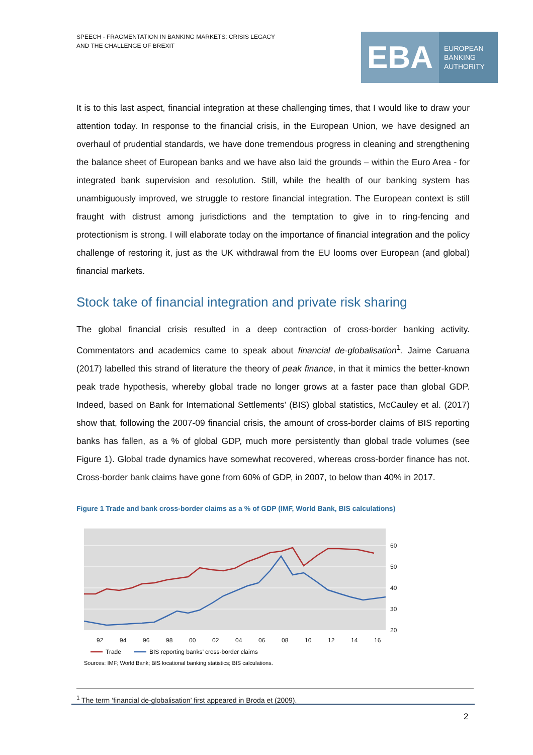SPEECH - FRAGMENTATION IN BANKING MARKETS: CRISIS LEGACY
AND THE CHALLENGE OF BREXIT
EBA
EUROPEAN
BANKING
AUTHORITY
It is to this last aspect, financial integration at these challenging times, that I would like to draw your attention today. In response to the financial crisis, in the European Union, we have designed an overhaul of prudential standards, we have done tremendous progress in cleaning and strengthening the balance sheet of European banks and we have also laid the grounds – within the Euro Area - for integrated bank supervision and resolution. Still, while the health of our banking system has unambiguously improved, we struggle to restore financial integration. The European context is still fraught with distrust among jurisdictions and the temptation to give in to ring-fencing and protectionism is strong. I will elaborate today on the importance of financial integration and the policy challenge of restoring it, just as the UK withdrawal from the EU looms over European (and global) financial markets.
Stock take of financial integration and private risk sharing
The global financial crisis resulted in a deep contraction of cross-border banking activity. Commentators and academics came to speak about financial de-globalisation<sup>1</sup>. Jaime Caruana (2017) labelled this strand of literature the theory of peak finance, in that it mimics the better-known peak trade hypothesis, whereby global trade no longer grows at a faster pace than global GDP. Indeed, based on Bank for International Settlements’ (BIS) global statistics, McCauley et al. (2017) show that, following the 2007-09 financial crisis, the amount of cross-border claims of BIS reporting banks has fallen, as a % of global GDP, much more persistently than global trade volumes (see Figure 1). Global trade dynamics have somewhat recovered, whereas cross-border finance has not. Cross-border bank claims have gone from 60% of GDP, in 2007, to below than 40% in 2017.
Figure 1 Trade and bank cross-border claims as a % of GDP (IMF, World Bank, BIS calculations)
60
50
40
30
20
92
94
96
98
00
02
04
06
08
10
12
14
16
Trade
BIS reporting banks’ cross-border claims
Sources: IMF; World Bank; BIS locational banking statistics; BIS calculations.
<sup>1</sup> The term ‘financial de-globalisation’ first appeared in Broda et (2009).
2